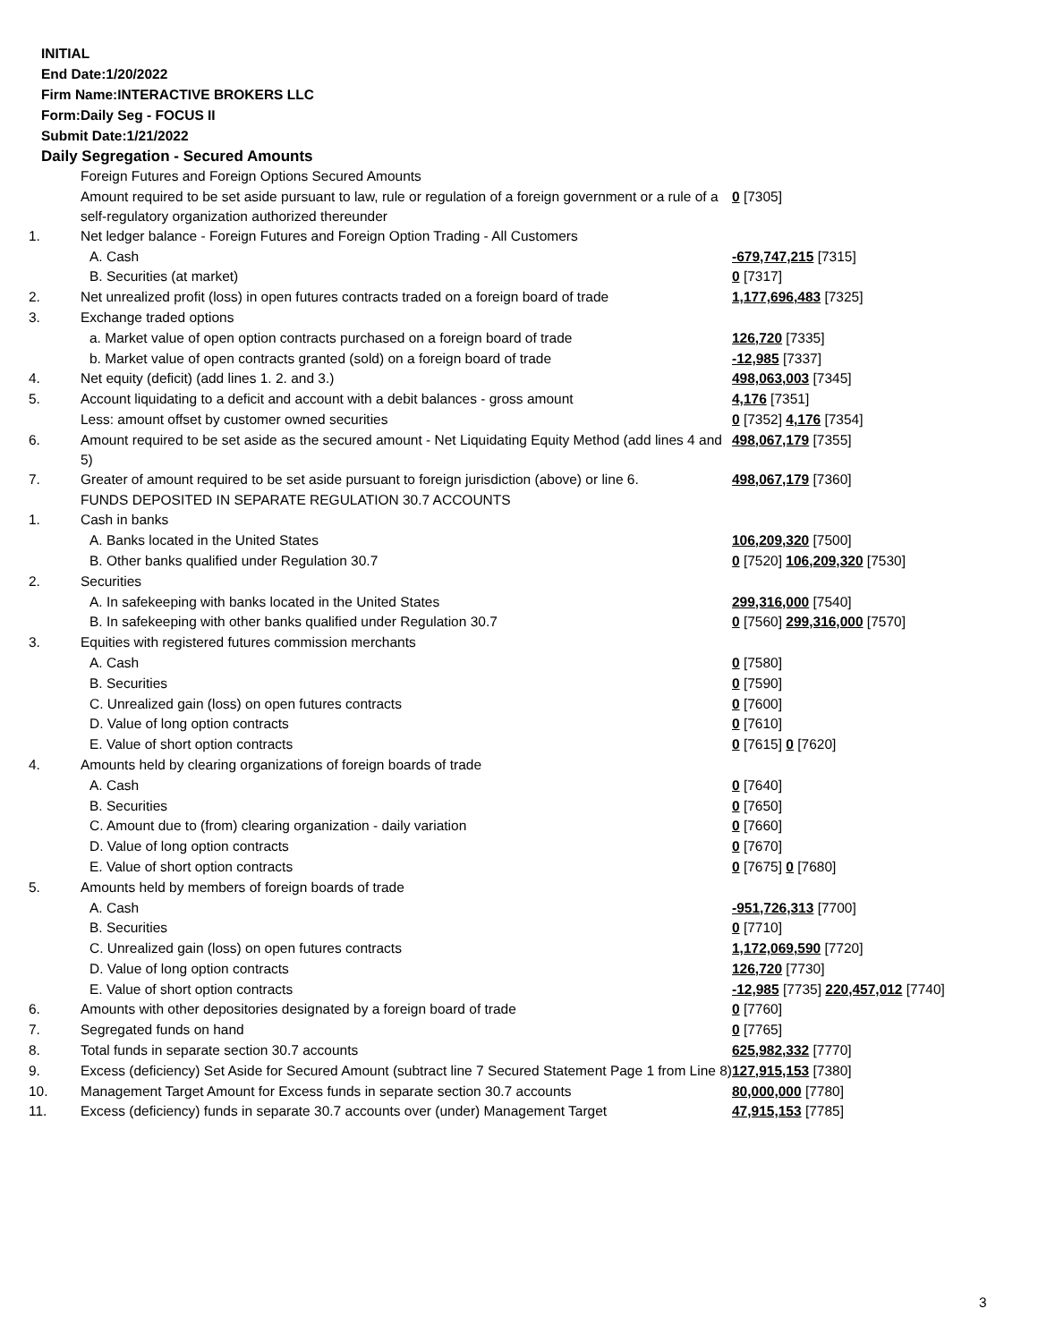INITIAL
End Date:1/20/2022
Firm Name:INTERACTIVE BROKERS LLC
Form:Daily Seg - FOCUS II
Submit Date:1/21/2022
Daily Segregation - Secured Amounts
| | Foreign Futures and Foreign Options Secured Amounts | |
| | Amount required to be set aside pursuant to law, rule or regulation of a foreign government or a rule of a self-regulatory organization authorized thereunder | 0 [7305] |
| 1. | Net ledger balance - Foreign Futures and Foreign Option Trading - All Customers | |
| | A. Cash | -679,747,215 [7315] |
| | B. Securities (at market) | 0 [7317] |
| 2. | Net unrealized profit (loss) in open futures contracts traded on a foreign board of trade | 1,177,696,483 [7325] |
| 3. | Exchange traded options | |
| | a. Market value of open option contracts purchased on a foreign board of trade | 126,720 [7335] |
| | b. Market value of open contracts granted (sold) on a foreign board of trade | -12,985 [7337] |
| 4. | Net equity (deficit) (add lines 1. 2. and 3.) | 498,063,003 [7345] |
| 5. | Account liquidating to a deficit and account with a debit balances - gross amount | 4,176 [7351] |
| | Less: amount offset by customer owned securities | 0 [7352] 4,176 [7354] |
| 6. | Amount required to be set aside as the secured amount - Net Liquidating Equity Method (add lines 4 and 5) | 498,067,179 [7355] |
| 7. | Greater of amount required to be set aside pursuant to foreign jurisdiction (above) or line 6. | 498,067,179 [7360] |
| | FUNDS DEPOSITED IN SEPARATE REGULATION 30.7 ACCOUNTS | |
| 1. | Cash in banks | |
| | A. Banks located in the United States | 106,209,320 [7500] |
| | B. Other banks qualified under Regulation 30.7 | 0 [7520] 106,209,320 [7530] |
| 2. | Securities | |
| | A. In safekeeping with banks located in the United States | 299,316,000 [7540] |
| | B. In safekeeping with other banks qualified under Regulation 30.7 | 0 [7560] 299,316,000 [7570] |
| 3. | Equities with registered futures commission merchants | |
| | A. Cash | 0 [7580] |
| | B. Securities | 0 [7590] |
| | C. Unrealized gain (loss) on open futures contracts | 0 [7600] |
| | D. Value of long option contracts | 0 [7610] |
| | E. Value of short option contracts | 0 [7615] 0 [7620] |
| 4. | Amounts held by clearing organizations of foreign boards of trade | |
| | A. Cash | 0 [7640] |
| | B. Securities | 0 [7650] |
| | C. Amount due to (from) clearing organization - daily variation | 0 [7660] |
| | D. Value of long option contracts | 0 [7670] |
| | E. Value of short option contracts | 0 [7675] 0 [7680] |
| 5. | Amounts held by members of foreign boards of trade | |
| | A. Cash | -951,726,313 [7700] |
| | B. Securities | 0 [7710] |
| | C. Unrealized gain (loss) on open futures contracts | 1,172,069,590 [7720] |
| | D. Value of long option contracts | 126,720 [7730] |
| | E. Value of short option contracts | -12,985 [7735] 220,457,012 [7740] |
| 6. | Amounts with other depositories designated by a foreign board of trade | 0 [7760] |
| 7. | Segregated funds on hand | 0 [7765] |
| 8. | Total funds in separate section 30.7 accounts | 625,982,332 [7770] |
| 9. | Excess (deficiency) Set Aside for Secured Amount (subtract line 7 Secured Statement Page 1 from Line 8) | 127,915,153 [7380] |
| 10. | Management Target Amount for Excess funds in separate section 30.7 accounts | 80,000,000 [7780] |
| 11. | Excess (deficiency) funds in separate 30.7 accounts over (under) Management Target | 47,915,153 [7785] |
3